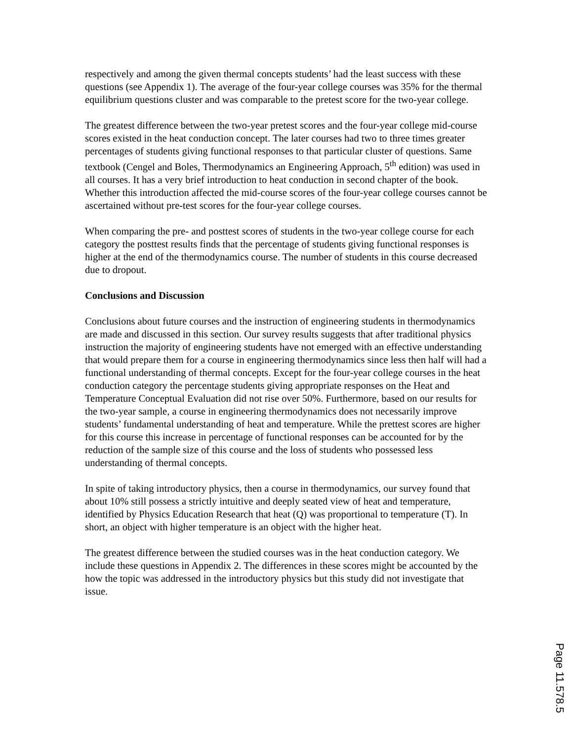respectively and among the given thermal concepts students’ had the least success with these questions (see Appendix 1). The average of the four-year college courses was 35% for the thermal equilibrium questions cluster and was comparable to the pretest score for the two-year college.
The greatest difference between the two-year pretest scores and the four-year college mid-course scores existed in the heat conduction concept. The later courses had two to three times greater percentages of students giving functional responses to that particular cluster of questions. Same textbook (Cengel and Boles, Thermodynamics an Engineering Approach, 5<sup>th</sup> edition) was used in all courses. It has a very brief introduction to heat conduction in second chapter of the book. Whether this introduction affected the mid-course scores of the four-year college courses cannot be ascertained without pre-test scores for the four-year college courses.
When comparing the pre- and posttest scores of students in the two-year college course for each category the posttest results finds that the percentage of students giving functional responses is higher at the end of the thermodynamics course. The number of students in this course decreased due to dropout.
Conclusions and Discussion
Conclusions about future courses and the instruction of engineering students in thermodynamics are made and discussed in this section. Our survey results suggests that after traditional physics instruction the majority of engineering students have not emerged with an effective understanding that would prepare them for a course in engineering thermodynamics since less then half will had a functional understanding of thermal concepts. Except for the four-year college courses in the heat conduction category the percentage students giving appropriate responses on the Heat and Temperature Conceptual Evaluation did not rise over 50%. Furthermore, based on our results for the two-year sample, a course in engineering thermodynamics does not necessarily improve students’ fundamental understanding of heat and temperature. While the prettest scores are higher for this course this increase in percentage of functional responses can be accounted for by the reduction of the sample size of this course and the loss of students who possessed less understanding of thermal concepts.
In spite of taking introductory physics, then a course in thermodynamics, our survey found that about 10% still possess a strictly intuitive and deeply seated view of heat and temperature, identified by Physics Education Research that heat (Q) was proportional to temperature (T). In short, an object with higher temperature is an object with the higher heat.
The greatest difference between the studied courses was in the heat conduction category. We include these questions in Appendix 2. The differences in these scores might be accounted by the how the topic was addressed in the introductory physics but this study did not investigate that issue.
Page 11.578.5